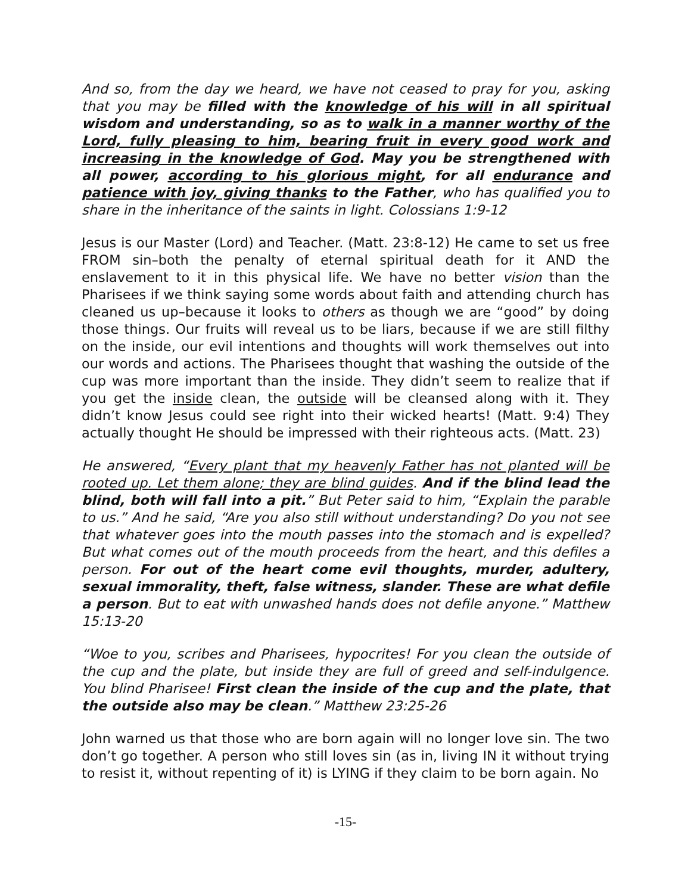And so, from the day we heard, we have not ceased to pray for you, asking that you may be filled with the knowledge of his will in all spiritual wisdom and understanding, so as to walk in a manner worthy of the Lord, fully pleasing to him, bearing fruit in every good work and increasing in the knowledge of God. May you be strengthened with all power, according to his glorious might, for all endurance and patience with joy, giving thanks to the Father, who has qualified you to share in the inheritance of the saints in light. Colossians 1:9-12
Jesus is our Master (Lord) and Teacher. (Matt. 23:8-12) He came to set us free FROM sin–both the penalty of eternal spiritual death for it AND the enslavement to it in this physical life. We have no better vision than the Pharisees if we think saying some words about faith and attending church has cleaned us up–because it looks to others as though we are “good” by doing those things. Our fruits will reveal us to be liars, because if we are still filthy on the inside, our evil intentions and thoughts will work themselves out into our words and actions. The Pharisees thought that washing the outside of the cup was more important than the inside. They didn’t seem to realize that if you get the inside clean, the outside will be cleansed along with it. They didn’t know Jesus could see right into their wicked hearts! (Matt. 9:4) They actually thought He should be impressed with their righteous acts. (Matt. 23)
He answered, “Every plant that my heavenly Father has not planted will be rooted up. Let them alone; they are blind guides. And if the blind lead the blind, both will fall into a pit.” But Peter said to him, “Explain the parable to us.” And he said, “Are you also still without understanding? Do you not see that whatever goes into the mouth passes into the stomach and is expelled? But what comes out of the mouth proceeds from the heart, and this defiles a person. For out of the heart come evil thoughts, murder, adultery, sexual immorality, theft, false witness, slander. These are what defile a person. But to eat with unwashed hands does not defile anyone.” Matthew 15:13-20
“Woe to you, scribes and Pharisees, hypocrites! For you clean the outside of the cup and the plate, but inside they are full of greed and self-indulgence. You blind Pharisee! First clean the inside of the cup and the plate, that the outside also may be clean.” Matthew 23:25-26
John warned us that those who are born again will no longer love sin. The two don’t go together. A person who still loves sin (as in, living IN it without trying to resist it, without repenting of it) is LYING if they claim to be born again. No
-15-